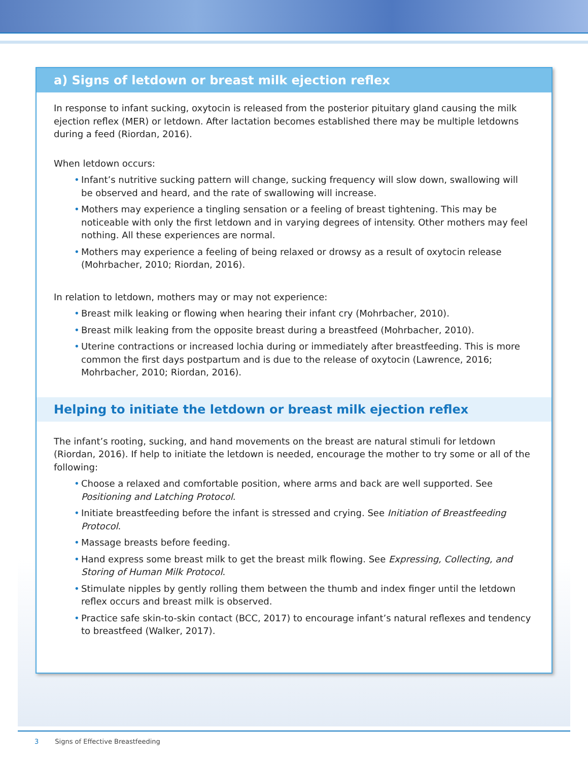a) Signs of letdown or breast milk ejection reflex
In response to infant sucking, oxytocin is released from the posterior pituitary gland causing the milk ejection reflex (MER) or letdown. After lactation becomes established there may be multiple letdowns during a feed (Riordan, 2016).
When letdown occurs:
• Infant’s nutritive sucking pattern will change, sucking frequency will slow down, swallowing will be observed and heard, and the rate of swallowing will increase.
• Mothers may experience a tingling sensation or a feeling of breast tightening. This may be noticeable with only the first letdown and in varying degrees of intensity. Other mothers may feel nothing. All these experiences are normal.
• Mothers may experience a feeling of being relaxed or drowsy as a result of oxytocin release (Mohrbacher, 2010; Riordan, 2016).
In relation to letdown, mothers may or may not experience:
• Breast milk leaking or flowing when hearing their infant cry (Mohrbacher, 2010).
• Breast milk leaking from the opposite breast during a breastfeed (Mohrbacher, 2010).
• Uterine contractions or increased lochia during or immediately after breastfeeding. This is more common the first days postpartum and is due to the release of oxytocin (Lawrence, 2016; Mohrbacher, 2010; Riordan, 2016).
Helping to initiate the letdown or breast milk ejection reflex
The infant’s rooting, sucking, and hand movements on the breast are natural stimuli for letdown (Riordan, 2016). If help to initiate the letdown is needed, encourage the mother to try some or all of the following:
• Choose a relaxed and comfortable position, where arms and back are well supported. See Positioning and Latching Protocol.
• Initiate breastfeeding before the infant is stressed and crying. See Initiation of Breastfeeding Protocol.
• Massage breasts before feeding.
• Hand express some breast milk to get the breast milk flowing. See Expressing, Collecting, and Storing of Human Milk Protocol.
• Stimulate nipples by gently rolling them between the thumb and index finger until the letdown reflex occurs and breast milk is observed.
• Practice safe skin-to-skin contact (BCC, 2017) to encourage infant’s natural reflexes and tendency to breastfeed (Walker, 2017).
3 Signs of Effective Breastfeeding